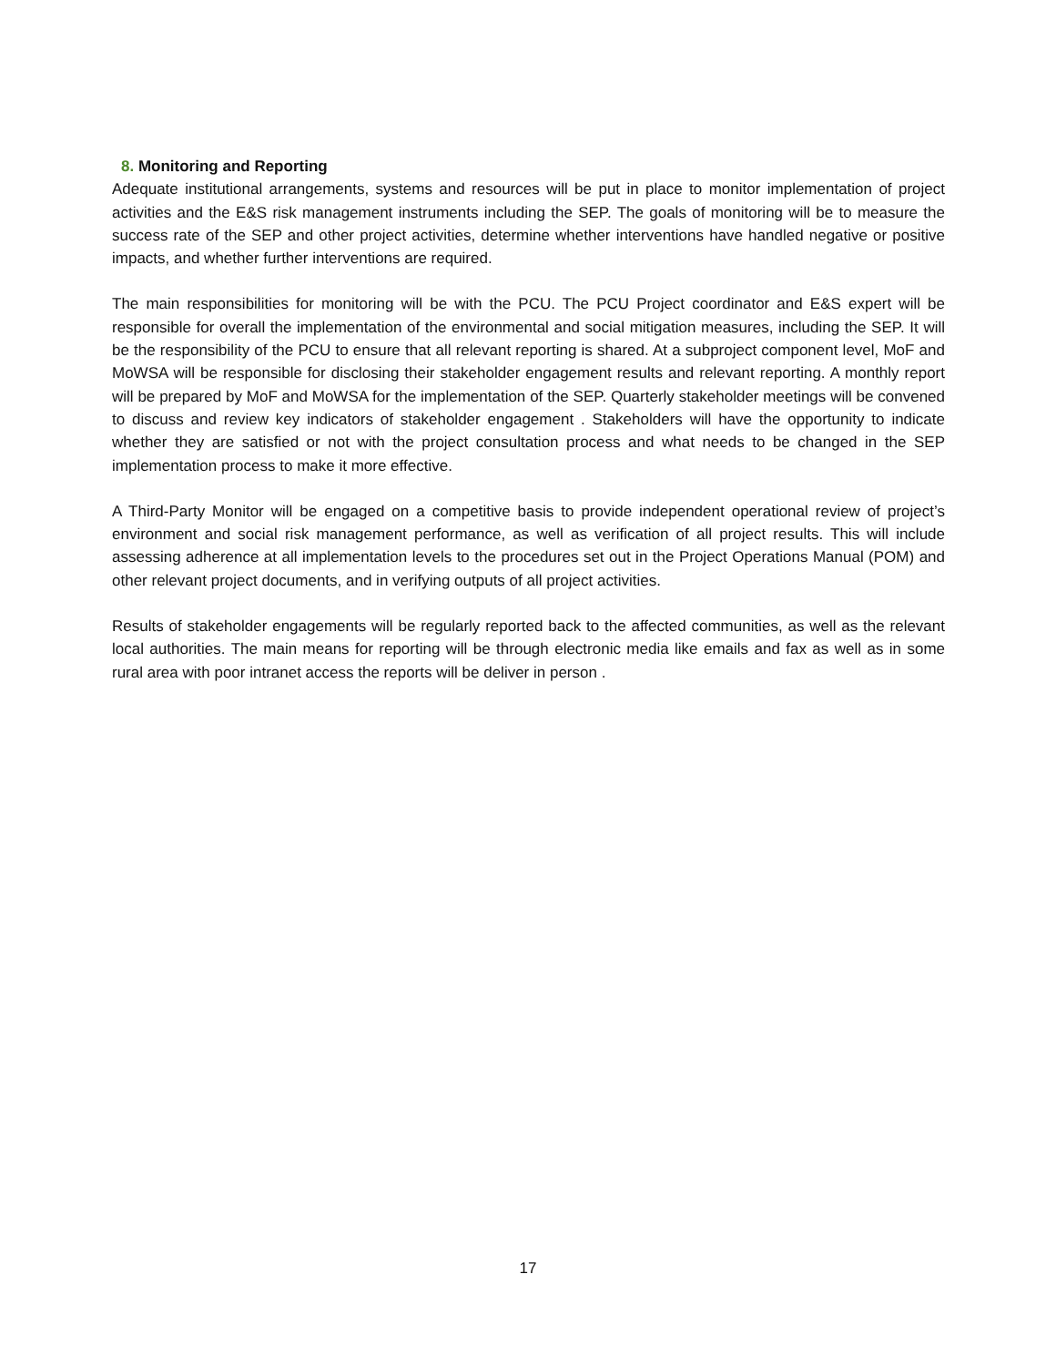8. Monitoring and Reporting
Adequate institutional arrangements, systems and resources will be put in place to monitor implementation of project activities and the E&S risk management instruments including the SEP. The goals of monitoring will be to measure the success rate of the SEP and other project activities, determine whether interventions have handled negative or positive impacts, and whether further interventions are required.
The main responsibilities for monitoring will be with the PCU. The PCU Project coordinator and E&S expert will be responsible for overall the implementation of the environmental and social mitigation measures, including the SEP. It will be the responsibility of the PCU to ensure that all relevant reporting is shared. At a subproject component level, MoF and MoWSA will be responsible for disclosing their stakeholder engagement results and relevant reporting. A monthly report will be prepared by MoF and MoWSA for the implementation of the SEP. Quarterly stakeholder meetings will be convened to discuss and review key indicators of stakeholder engagement . Stakeholders will have the opportunity to indicate whether they are satisfied or not with the project consultation process and what needs to be changed in the SEP implementation process to make it more effective.
A Third-Party Monitor will be engaged on a competitive basis to provide independent operational review of project’s environment and social risk management performance, as well as verification of all project results. This will include assessing adherence at all implementation levels to the procedures set out in the Project Operations Manual (POM) and other relevant project documents, and in verifying outputs of all project activities.
Results of stakeholder engagements will be regularly reported back to the affected communities, as well as the relevant local authorities. The main means for reporting will be through electronic media like emails and fax as well as in some rural area with poor intranet access the reports will be deliver in person .
17